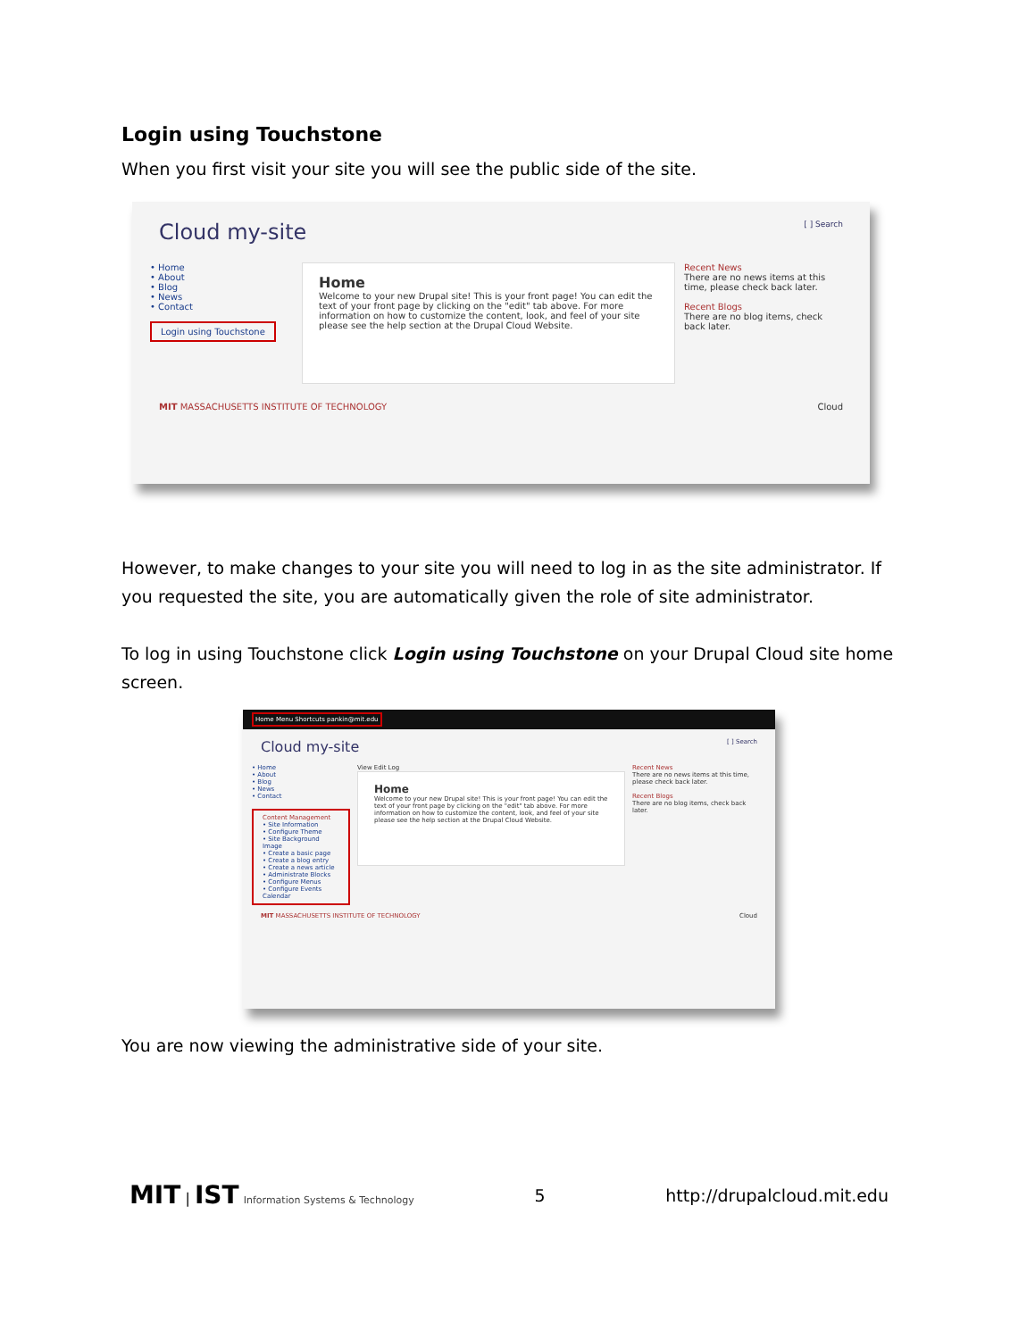Login using Touchstone
When you first visit your site you will see the public side of the site.
Cloud my-site [ ] Search
• Home
• About
• Blog
• News
• Contact
Login using Touchstone
Home
Welcome to your new Drupal site! This is your front page! You can edit the text of your front page by clicking on the "edit" tab above. For more information on how to customize the content, look, and feel of your site please see the help section at the Drupal Cloud Website.
Recent News
There are no news items at this time, please check back later.
Recent Blogs
There are no blog items, check back later.
MIT MASSACHUSETTS INSTITUTE OF TECHNOLOGY Cloud
However, to make changes to your site you will need to log in as the site administrator. If you requested the site, you are automatically given the role of site administrator.
To log in using Touchstone click Login using Touchstone on your Drupal Cloud site home screen.
Home Menu Shortcuts pankin@mit.edu
Cloud my-site [ ] Search
• Home
• About
• Blog
• News
• Contact
Content Management • Site Information • Configure Theme • Site Background Image • Create a basic page • Create a blog entry • Create a news article • Administrate Blocks • Configure Menus • Configure Events Calendar
View Edit Log
Home
Welcome to your new Drupal site! This is your front page! You can edit the text of your front page by clicking on the "edit" tab above. For more information on how to customize the content, look, and feel of your site please see the help section at the Drupal Cloud Website.
Recent News
There are no news items at this time, please check back later.
Recent Blogs
There are no blog items, check back later.
MIT MASSACHUSETTS INSTITUTE OF TECHNOLOGY Cloud
You are now viewing the administrative side of your site.
MIT | IST Information Systems & Technology 5 http://drupalcloud.mit.edu